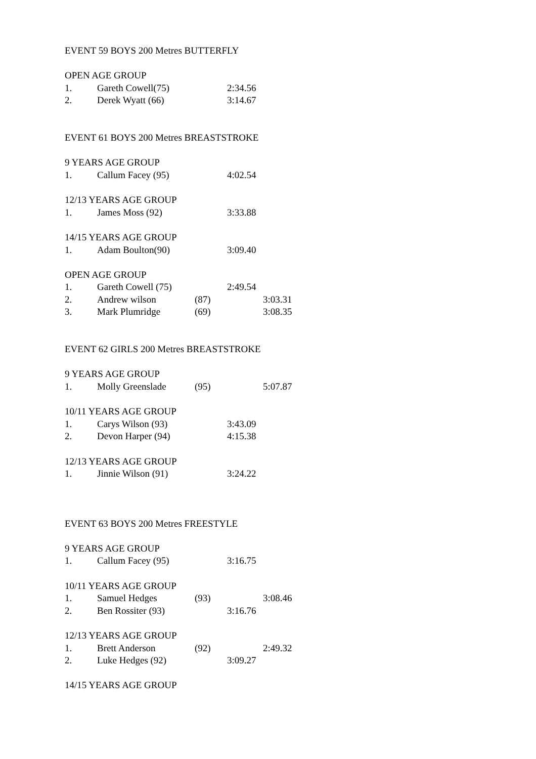EVENT 59 BOYS 200 Metres BUTTERFLY
OPEN AGE GROUP
1. Gareth Cowell(75) 2:34.56
2. Derek Wyatt (66) 3:14.67
EVENT 61 BOYS 200 Metres BREASTSTROKE
9 YEARS AGE GROUP
1. Callum Facey (95) 4:02.54
12/13 YEARS AGE GROUP
1. James Moss (92) 3:33.88
14/15 YEARS AGE GROUP
1. Adam Boulton(90) 3:09.40
OPEN AGE GROUP
1. Gareth Cowell (75) 2:49.54
2. Andrew wilson (87) 3:03.31
3. Mark Plumridge (69) 3:08.35
EVENT 62 GIRLS 200 Metres BREASTSTROKE
9 YEARS AGE GROUP
1. Molly Greenslade (95) 5:07.87
10/11 YEARS AGE GROUP
1. Carys Wilson (93) 3:43.09
2. Devon Harper (94) 4:15.38
12/13 YEARS AGE GROUP
1. Jinnie Wilson (91) 3:24.22
EVENT 63 BOYS 200 Metres FREESTYLE
9 YEARS AGE GROUP
1. Callum Facey (95) 3:16.75
10/11 YEARS AGE GROUP
1. Samuel Hedges (93) 3:08.46
2. Ben Rossiter (93) 3:16.76
12/13 YEARS AGE GROUP
1. Brett Anderson (92) 2:49.32
2. Luke Hedges (92) 3:09.27
14/15 YEARS AGE GROUP